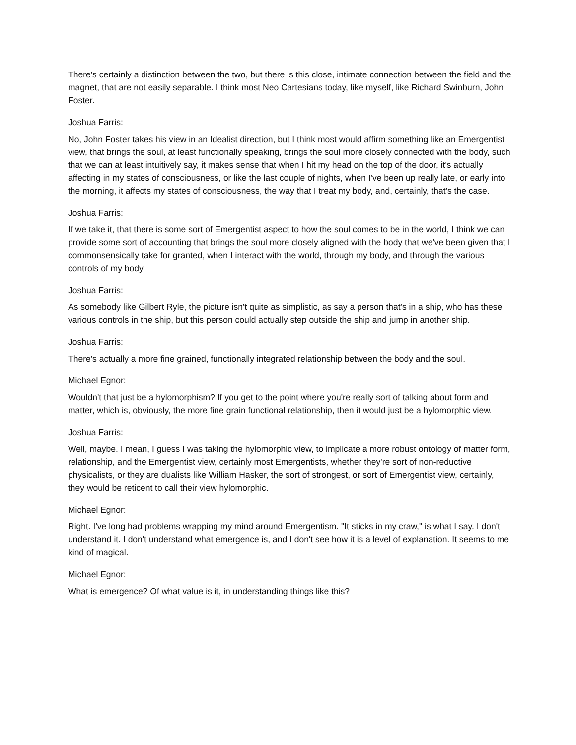There's certainly a distinction between the two, but there is this close, intimate connection between the field and the magnet, that are not easily separable. I think most Neo Cartesians today, like myself, like Richard Swinburn, John Foster.
Joshua Farris:
No, John Foster takes his view in an Idealist direction, but I think most would affirm something like an Emergentist view, that brings the soul, at least functionally speaking, brings the soul more closely connected with the body, such that we can at least intuitively say, it makes sense that when I hit my head on the top of the door, it's actually affecting in my states of consciousness, or like the last couple of nights, when I've been up really late, or early into the morning, it affects my states of consciousness, the way that I treat my body, and, certainly, that's the case.
Joshua Farris:
If we take it, that there is some sort of Emergentist aspect to how the soul comes to be in the world, I think we can provide some sort of accounting that brings the soul more closely aligned with the body that we've been given that I commonsensically take for granted, when I interact with the world, through my body, and through the various controls of my body.
Joshua Farris:
As somebody like Gilbert Ryle, the picture isn't quite as simplistic, as say a person that's in a ship, who has these various controls in the ship, but this person could actually step outside the ship and jump in another ship.
Joshua Farris:
There's actually a more fine grained, functionally integrated relationship between the body and the soul.
Michael Egnor:
Wouldn't that just be a hylomorphism? If you get to the point where you're really sort of talking about form and matter, which is, obviously, the more fine grain functional relationship, then it would just be a hylomorphic view.
Joshua Farris:
Well, maybe. I mean, I guess I was taking the hylomorphic view, to implicate a more robust ontology of matter form, relationship, and the Emergentist view, certainly most Emergentists, whether they're sort of non-reductive physicalists, or they are dualists like William Hasker, the sort of strongest, or sort of Emergentist view, certainly, they would be reticent to call their view hylomorphic.
Michael Egnor:
Right. I've long had problems wrapping my mind around Emergentism. "It sticks in my craw," is what I say. I don't understand it. I don't understand what emergence is, and I don't see how it is a level of explanation. It seems to me kind of magical.
Michael Egnor:
What is emergence? Of what value is it, in understanding things like this?